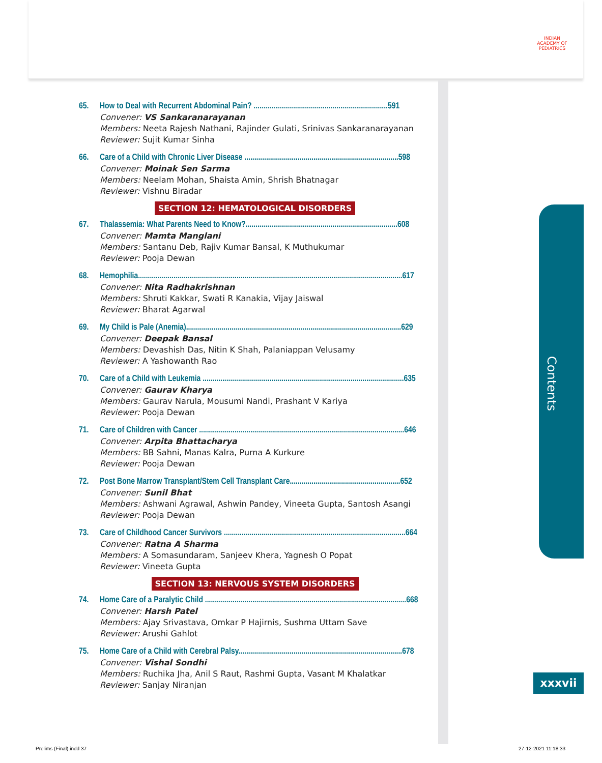INDIAN ACADEMY OF PEDIATRICS
Contents
xxxvii
65. How to Deal with Recurrent Abdominal Pain? ....................................................................591
Convener: VS Sankaranarayanan
Members: Neeta Rajesh Nathani, Rajinder Gulati, Srinivas Sankaranarayanan
Reviewer: Sujit Kumar Sinha
66. Care of a Child with Chronic Liver Disease ..............................................................................598
Convener: Moinak Sen Sarma
Members: Neelam Mohan, Shaista Amin, Shrish Bhatnagar
Reviewer: Vishnu Biradar
SECTION 12: HEMATOLOGICAL DISORDERS
67. Thalassemia: What Parents Need to Know?.............................................................................608
Convener: Mamta Manglani
Members: Santanu Deb, Rajiv Kumar Bansal, K Muthukumar
Reviewer: Pooja Dewan
68. Hemophilia......................................................................................................................................617
Convener: Nita Radhakrishnan
Members: Shruti Kakkar, Swati R Kanakia, Vijay Jaiswal
Reviewer: Bharat Agarwal
69. My Child is Pale (Anemia).............................................................................................................629
Convener: Deepak Bansal
Members: Devashish Das, Nitin K Shah, Palaniappan Velusamy
Reviewer: A Yashowanth Rao
70. Care of a Child with Leukemia ......................................................................................................635
Convener: Gaurav Kharya
Members: Gaurav Narula, Mousumi Nandi, Prashant V Kariya
Reviewer: Pooja Dewan
71. Care of Children with Cancer ........................................................................................................646
Convener: Arpita Bhattacharya
Members: BB Sahni, Manas Kalra, Purna A Kurkure
Reviewer: Pooja Dewan
72. Post Bone Marrow Transplant/Stem Cell Transplant Care........................................................652
Convener: Sunil Bhat
Members: Ashwani Agrawal, Ashwin Pandey, Vineeta Gupta, Santosh Asangi
Reviewer: Pooja Dewan
73. Care of Childhood Cancer Survivors ............................................................................................664
Convener: Ratna A Sharma
Members: A Somasundaram, Sanjeev Khera, Yagnesh O Popat
Reviewer: Vineeta Gupta
SECTION 13: NERVOUS SYSTEM DISORDERS
74. Home Care of a Paralytic Child ......................................................................................................668
Convener: Harsh Patel
Members: Ajay Srivastava, Omkar P Hajirnis, Sushma Uttam Save
Reviewer: Arushi Gahlot
75. Home Care of a Child with Cerebral Palsy...................................................................................678
Convener: Vishal Sondhi
Members: Ruchika Jha, Anil S Raut, Rashmi Gupta, Vasant M Khalatkar
Reviewer: Sanjay Niranjan
Prelims (Final).indd 37 27-12-2021 11:18:33